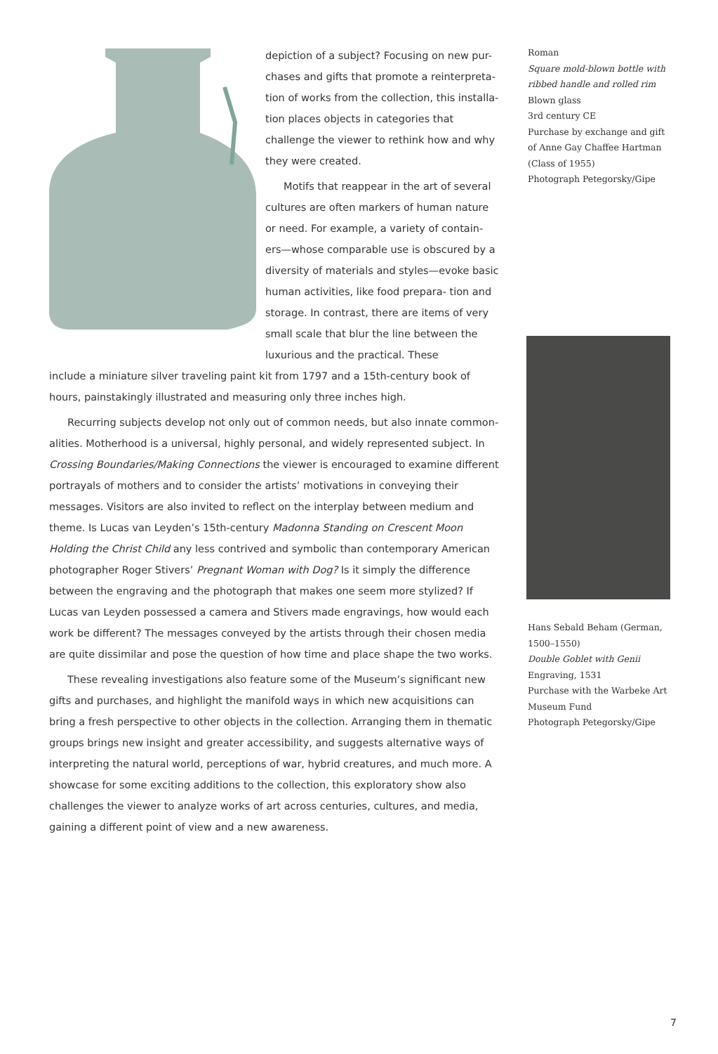depiction of a subject? Focusing on new pur- chases and gifts that promote a reinterpreta- tion of works from the collection, this installa- tion places objects in categories that challenge the viewer to rethink how and why they were created.
Motifs that reappear in the art of several cultures are often markers of human nature or need. For example, a variety of contain- ers—whose comparable use is obscured by a diversity of materials and styles—evoke basic human activities, like food prepara- tion and storage. In contrast, there are items of very small scale that blur the line between the luxurious and the practical. These
include a miniature silver traveling paint kit from 1797 and a 15th-century book of hours, painstakingly illustrated and measuring only three inches high.
Recurring subjects develop not only out of common needs, but also innate common- alities. Motherhood is a universal, highly personal, and widely represented subject. In Crossing Boundaries/Making Connections the viewer is encouraged to examine different portrayals of mothers and to consider the artists’ motivations in conveying their messages. Visitors are also invited to reflect on the interplay between medium and theme. Is Lucas van Leyden’s 15th-century Madonna Standing on Crescent Moon Holding the Christ Child any less contrived and symbolic than contemporary American photographer Roger Stivers’ Pregnant Woman with Dog? Is it simply the difference between the engraving and the photograph that makes one seem more stylized? If Lucas van Leyden possessed a camera and Stivers made engravings, how would each work be different? The messages conveyed by the artists through their chosen media are quite dissimilar and pose the question of how time and place shape the two works.
These revealing investigations also feature some of the Museum’s significant new gifts and purchases, and highlight the manifold ways in which new acquisitions can bring a fresh perspective to other objects in the collection. Arranging them in thematic groups brings new insight and greater accessibility, and suggests alternative ways of interpreting the natural world, perceptions of war, hybrid creatures, and much more. A showcase for some exciting additions to the collection, this exploratory show also challenges the viewer to analyze works of art across centuries, cultures, and media, gaining a different point of view and a new awareness.
Roman
Square mold-blown bottle with ribbed handle and rolled rim
Blown glass
3rd century CE
Purchase by exchange and gift of Anne Gay Chaffee Hartman (Class of 1955)
Photograph Petegorsky/Gipe
Hans Sebald Beham (German, 1500–1550)
Double Goblet with Genii
Engraving, 1531
Purchase with the Warbeke Art Museum Fund
Photograph Petegorsky/Gipe
7